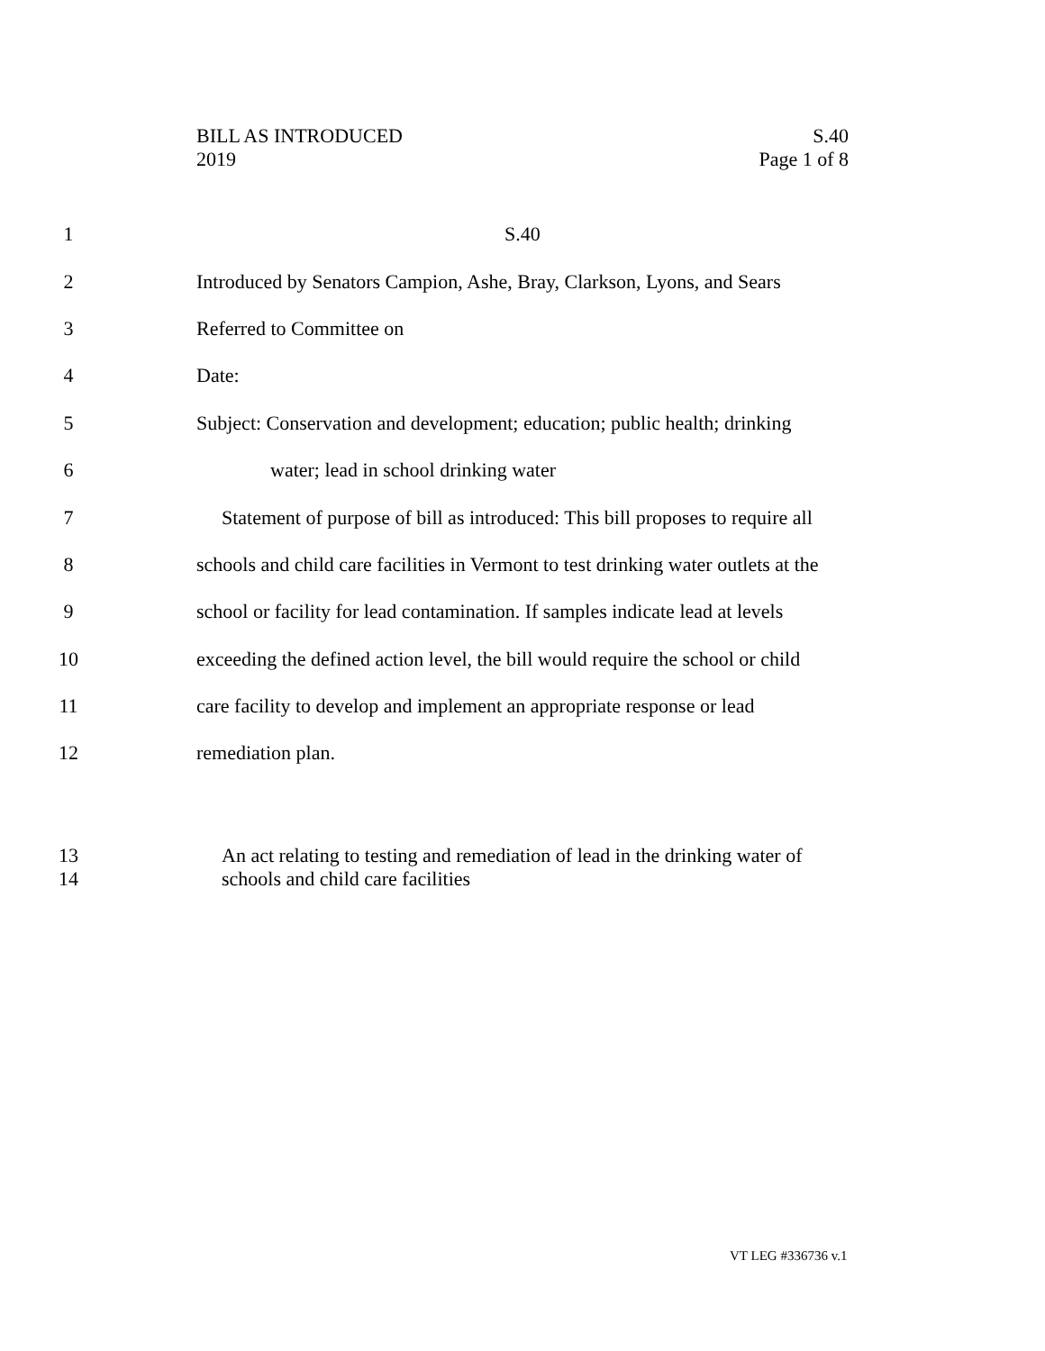BILL AS INTRODUCED
2019
S.40
Page 1 of 8
1 S.40
2 Introduced by Senators Campion, Ashe, Bray, Clarkson, Lyons, and Sears
3 Referred to Committee on
4 Date:
5 Subject: Conservation and development; education; public health; drinking
6 water; lead in school drinking water
7 Statement of purpose of bill as introduced: This bill proposes to require all
8 schools and child care facilities in Vermont to test drinking water outlets at the
9 school or facility for lead contamination. If samples indicate lead at levels
10 exceeding the defined action level, the bill would require the school or child
11 care facility to develop and implement an appropriate response or lead
12 remediation plan.
13 An act relating to testing and remediation of lead in the drinking water of
14 schools and child care facilities
VT LEG #336736 v.1